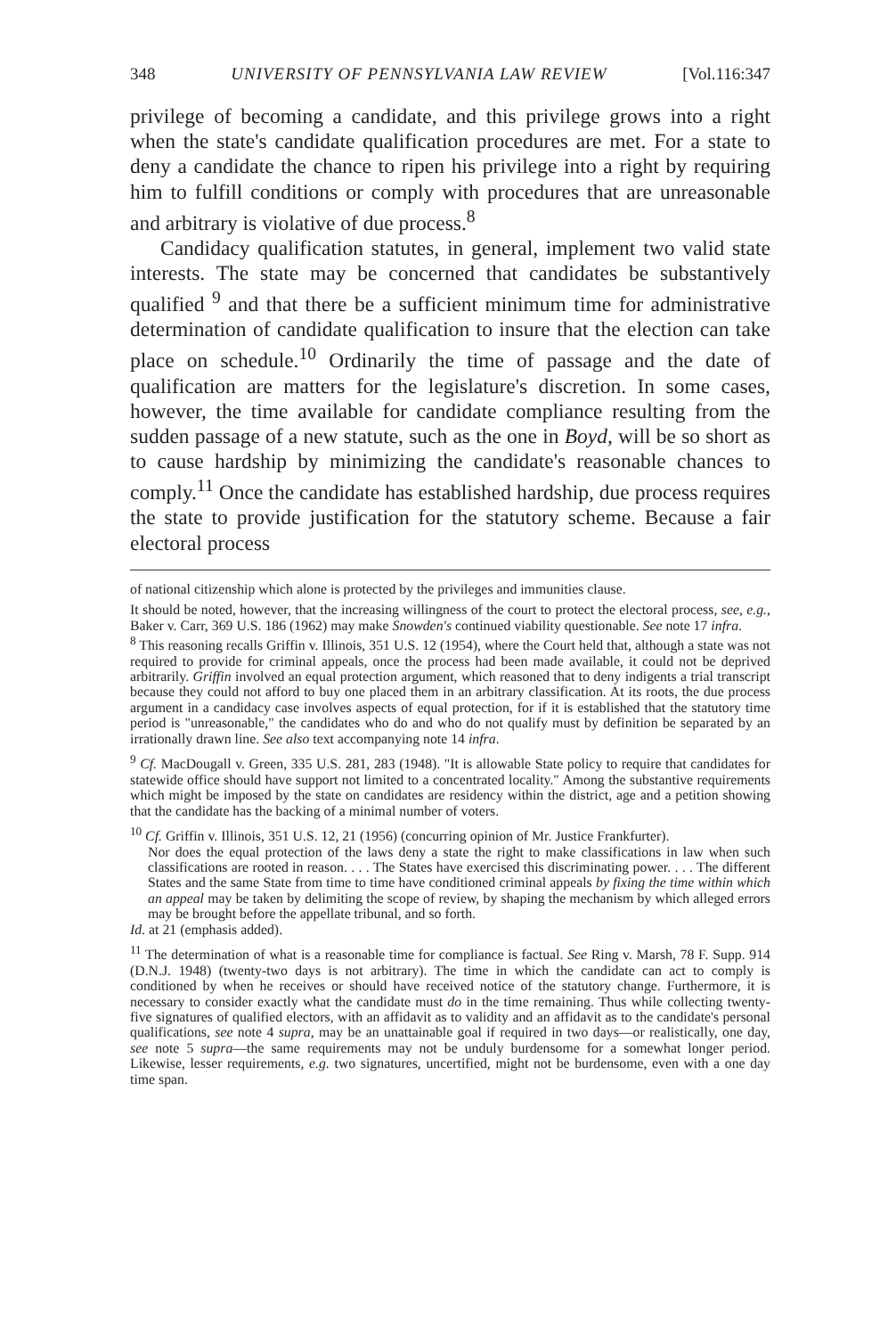348 UNIVERSITY OF PENNSYLVANIA LAW REVIEW [Vol.116:347
privilege of becoming a candidate, and this privilege grows into a right when the state's candidate qualification procedures are met. For a state to deny a candidate the chance to ripen his privilege into a right by requiring him to fulfill conditions or comply with procedures that are unreasonable and arbitrary is violative of due process.<sup>8</sup>
Candidacy qualification statutes, in general, implement two valid state interests. The state may be concerned that candidates be substantively qualified <sup>9</sup> and that there be a sufficient minimum time for administrative determination of candidate qualification to insure that the election can take place on schedule.<sup>10</sup> Ordinarily the time of passage and the date of qualification are matters for the legislature's discretion. In some cases, however, the time available for candidate compliance resulting from the sudden passage of a new statute, such as the one in Boyd, will be so short as to cause hardship by minimizing the candidate's reasonable chances to comply.<sup>11</sup> Once the candidate has established hardship, due process requires the state to provide justification for the statutory scheme. Because a fair electoral process
of national citizenship which alone is protected by the privileges and immunities clause.
It should be noted, however, that the increasing willingness of the court to protect the electoral process, see, e.g., Baker v. Carr, 369 U.S. 186 (1962) may make Snowden's continued viability questionable. See note 17 infra.
<sup>8</sup> This reasoning recalls Griffin v. Illinois, 351 U.S. 12 (1954), where the Court held that, although a state was not required to provide for criminal appeals, once the process had been made available, it could not be deprived arbitrarily. Griffin involved an equal protection argument, which reasoned that to deny indigents a trial transcript because they could not afford to buy one placed them in an arbitrary classification. At its roots, the due process argument in a candidacy case involves aspects of equal protection, for if it is established that the statutory time period is "unreasonable," the candidates who do and who do not qualify must by definition be separated by an irrationally drawn line. See also text accompanying note 14 infra.
<sup>9</sup> Cf. MacDougall v. Green, 335 U.S. 281, 283 (1948). "It is allowable State policy to require that candidates for statewide office should have support not limited to a concentrated locality." Among the substantive requirements which might be imposed by the state on candidates are residency within the district, age and a petition showing that the candidate has the backing of a minimal number of voters.
<sup>10</sup> Cf. Griffin v. Illinois, 351 U.S. 12, 21 (1956) (concurring opinion of Mr. Justice Frankfurter).
Nor does the equal protection of the laws deny a state the right to make classifications in law when such classifications are rooted in reason. . . . The States have exercised this discriminating power. . . . The different States and the same State from time to time have conditioned criminal appeals by fixing the time within which an appeal may be taken by delimiting the scope of review, by shaping the mechanism by which alleged errors may be brought before the appellate tribunal, and so forth.
Id. at 21 (emphasis added).
<sup>11</sup> The determination of what is a reasonable time for compliance is factual. See Ring v. Marsh, 78 F. Supp. 914 (D.N.J. 1948) (twenty-two days is not arbitrary). The time in which the candidate can act to comply is conditioned by when he receives or should have received notice of the statutory change. Furthermore, it is necessary to consider exactly what the candidate must do in the time remaining. Thus while collecting twenty-five signatures of qualified electors, with an affidavit as to validity and an affidavit as to the candidate's personal qualifications, see note 4 supra, may be an unattainable goal if required in two days—or realistically, one day, see note 5 supra—the same requirements may not be unduly burdensome for a somewhat longer period. Likewise, lesser requirements, e.g. two signatures, uncertified, might not be burdensome, even with a one day time span.